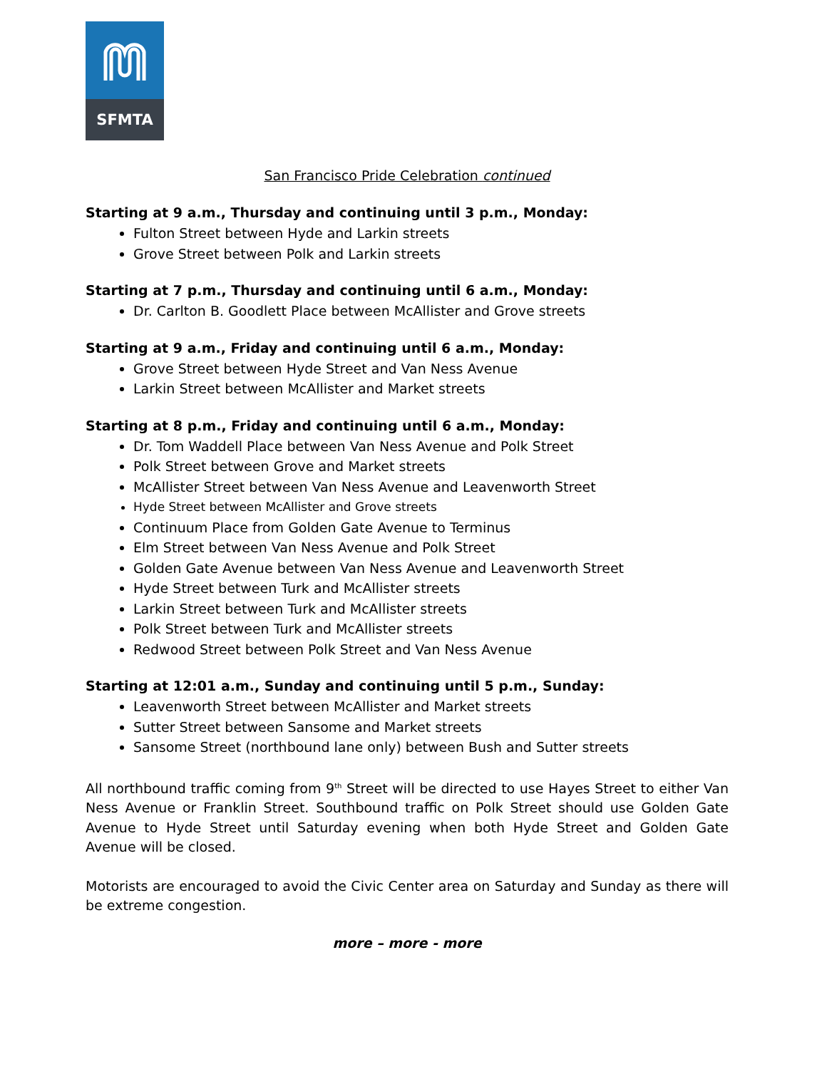SFMTA
San Francisco Pride Celebration continued
Starting at 9 a.m., Thursday and continuing until 3 p.m., Monday:
Fulton Street between Hyde and Larkin streets
Grove Street between Polk and Larkin streets
Starting at 7 p.m., Thursday and continuing until 6 a.m., Monday:
Dr. Carlton B. Goodlett Place between McAllister and Grove streets
Starting at 9 a.m., Friday and continuing until 6 a.m., Monday:
Grove Street between Hyde Street and Van Ness Avenue
Larkin Street between McAllister and Market streets
Starting at 8 p.m., Friday and continuing until 6 a.m., Monday:
Dr. Tom Waddell Place between Van Ness Avenue and Polk Street
Polk Street between Grove and Market streets
McAllister Street between Van Ness Avenue and Leavenworth Street
Hyde Street between McAllister and Grove streets
Continuum Place from Golden Gate Avenue to Terminus
Elm Street between Van Ness Avenue and Polk Street
Golden Gate Avenue between Van Ness Avenue and Leavenworth Street
Hyde Street between Turk and McAllister streets
Larkin Street between Turk and McAllister streets
Polk Street between Turk and McAllister streets
Redwood Street between Polk Street and Van Ness Avenue
Starting at 12:01 a.m., Sunday and continuing until 5 p.m., Sunday:
Leavenworth Street between McAllister and Market streets
Sutter Street between Sansome and Market streets
Sansome Street (northbound lane only) between Bush and Sutter streets
All northbound traffic coming from 9<sup>th</sup> Street will be directed to use Hayes Street to either Van Ness Avenue or Franklin Street. Southbound traffic on Polk Street should use Golden Gate Avenue to Hyde Street until Saturday evening when both Hyde Street and Golden Gate Avenue will be closed.
Motorists are encouraged to avoid the Civic Center area on Saturday and Sunday as there will be extreme congestion.
more – more - more